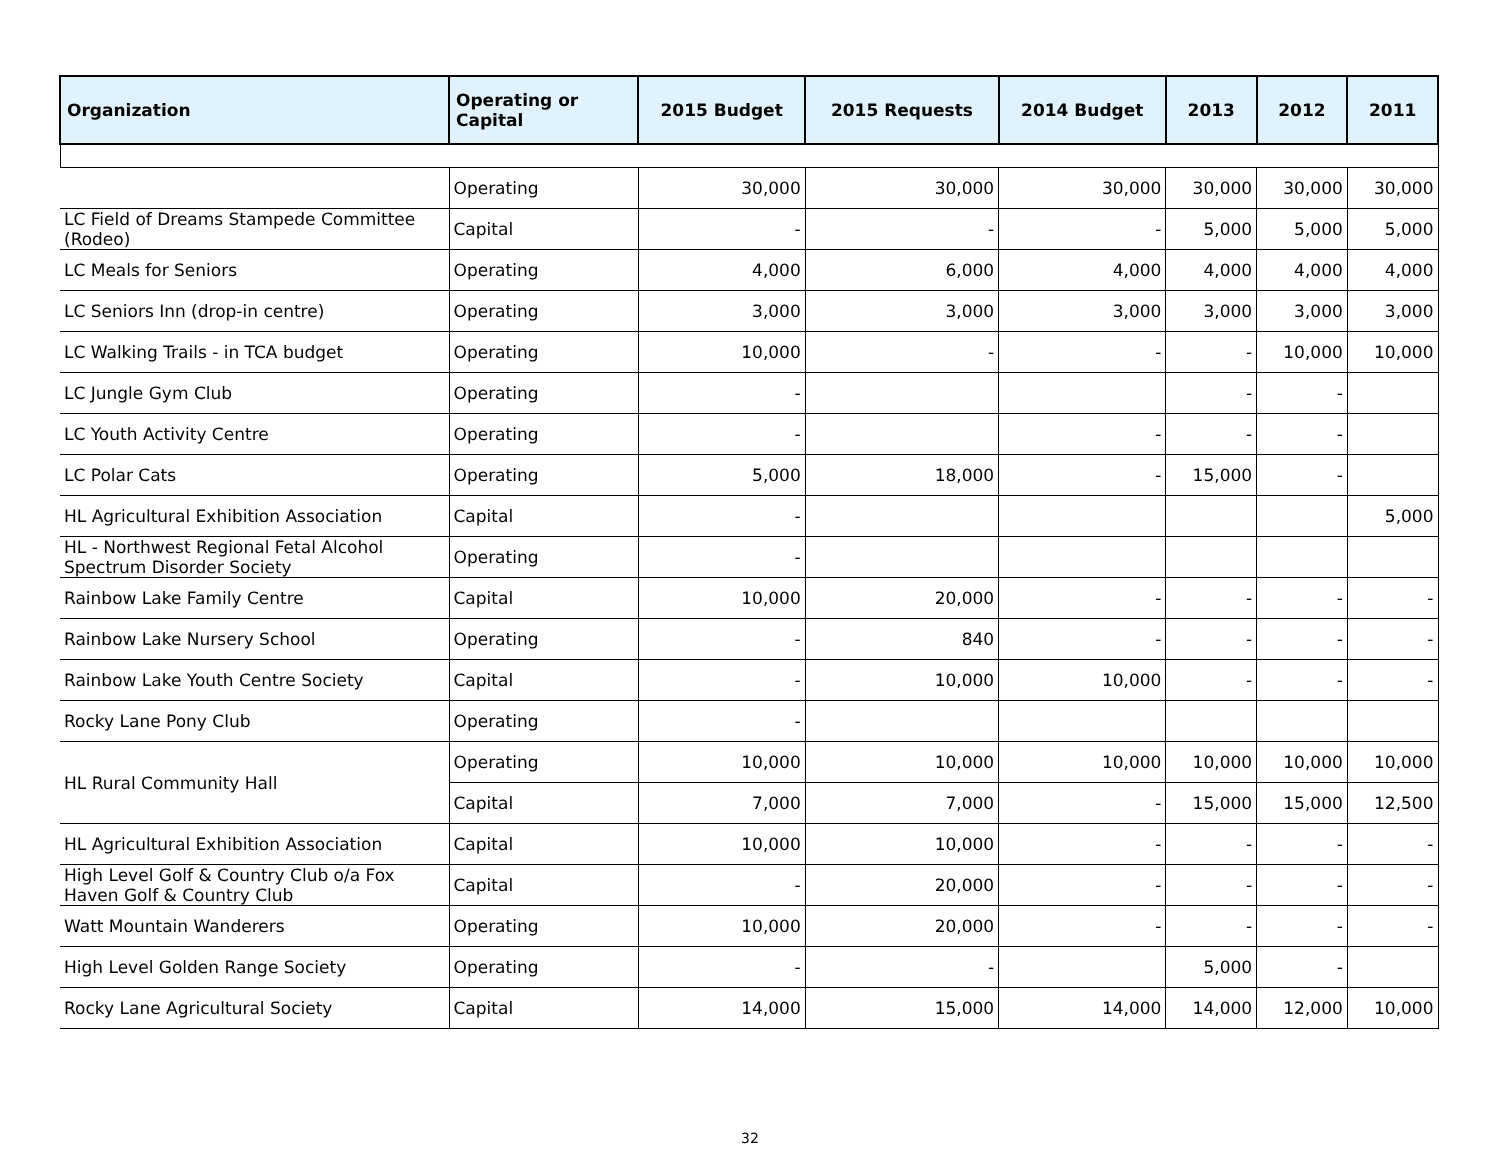| Organization | Operating or Capital | 2015 Budget | 2015 Requests | 2014 Budget | 2013 | 2012 | 2011 |
| --- | --- | --- | --- | --- | --- | --- | --- |
| | Operating | 30,000 | 30,000 | 30,000 | 30,000 | 30,000 | 30,000 |
| LC Field of Dreams Stampede Committee (Rodeo) | Capital | - | - | - | 5,000 | 5,000 | 5,000 |
| LC Meals for Seniors | Operating | 4,000 | 6,000 | 4,000 | 4,000 | 4,000 | 4,000 |
| LC Seniors Inn (drop-in centre) | Operating | 3,000 | 3,000 | 3,000 | 3,000 | 3,000 | 3,000 |
| LC Walking Trails - in TCA budget | Operating | 10,000 | - | - | - | 10,000 | 10,000 |
| LC Jungle Gym Club | Operating | - | | | - | - | |
| LC Youth Activity Centre | Operating | - | | - | - | - | |
| LC Polar Cats | Operating | 5,000 | 18,000 | - | 15,000 | - | |
| HL Agricultural Exhibition Association | Capital | - | | | | | 5,000 |
| HL - Northwest Regional Fetal Alcohol Spectrum Disorder Society | Operating | - | | | | | |
| Rainbow Lake Family Centre | Capital | 10,000 | 20,000 | - | - | - | - |
| Rainbow Lake Nursery School | Operating | - | 840 | - | - | - | - |
| Rainbow Lake Youth Centre Society | Capital | - | 10,000 | 10,000 | - | - | - |
| Rocky Lane Pony Club | Operating | - | | | | | |
| HL Rural Community Hall | Operating | 10,000 | 10,000 | 10,000 | 10,000 | 10,000 | 10,000 |
| | Capital | 7,000 | 7,000 | - | 15,000 | 15,000 | 12,500 |
| HL Agricultural Exhibition Association | Capital | 10,000 | 10,000 | - | - | - | - |
| High Level Golf & Country Club o/a Fox Haven Golf & Country Club | Capital | - | 20,000 | - | - | - | - |
| Watt Mountain Wanderers | Operating | 10,000 | 20,000 | - | - | - | - |
| High Level Golden Range Society | Operating | - | - | | 5,000 | - | |
| Rocky Lane Agricultural Society | Capital | 14,000 | 15,000 | 14,000 | 14,000 | 12,000 | 10,000 |
32